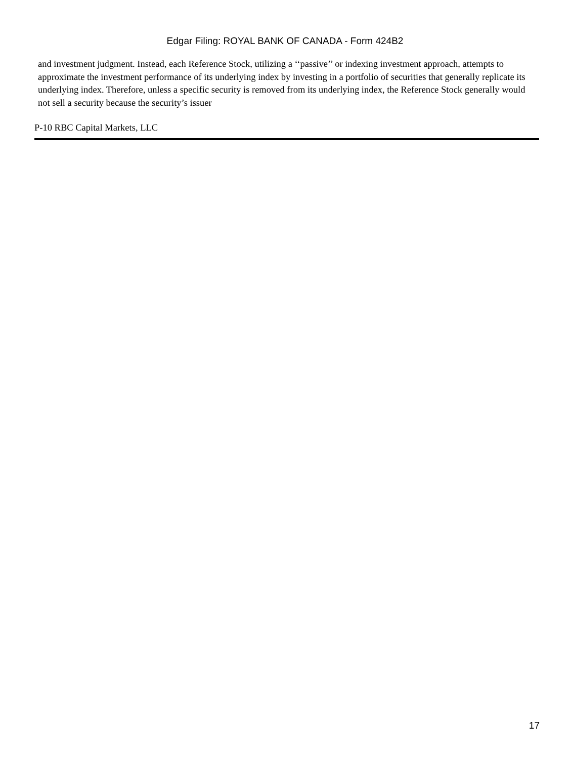Edgar Filing: ROYAL BANK OF CANADA - Form 424B2
and investment judgment. Instead, each Reference Stock, utilizing a ‘‘passive’’ or indexing investment approach, attempts to approximate the investment performance of its underlying index by investing in a portfolio of securities that generally replicate its underlying index. Therefore, unless a specific security is removed from its underlying index, the Reference Stock generally would not sell a security because the security’s issuer
P-10 RBC Capital Markets, LLC
17